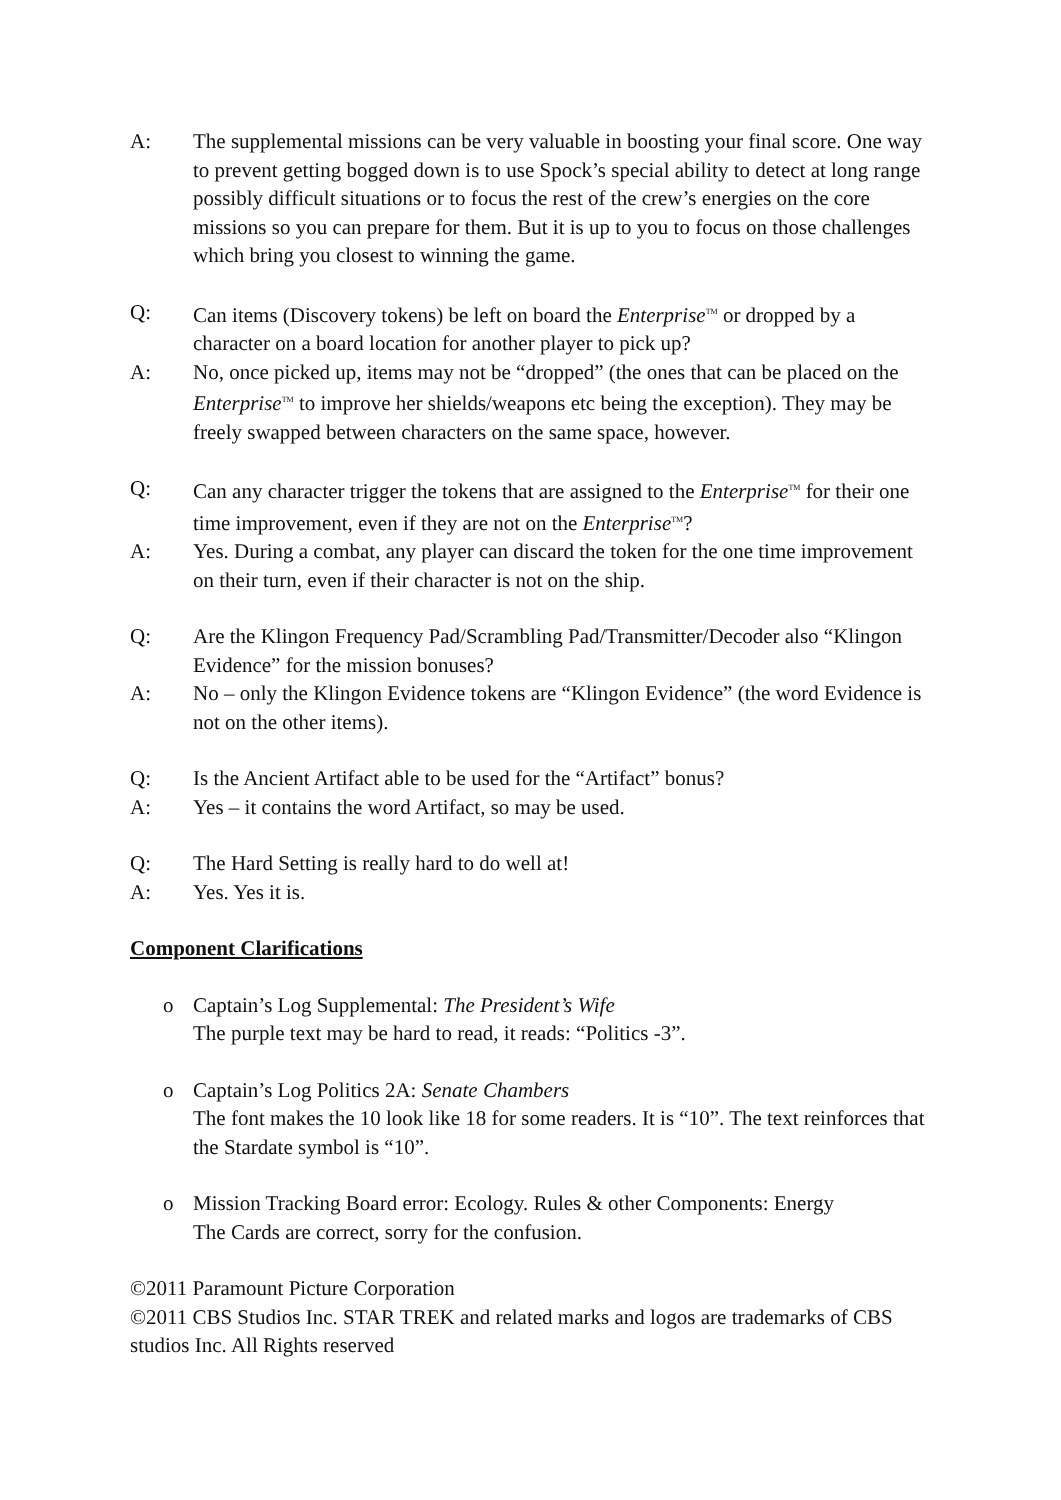A: The supplemental missions can be very valuable in boosting your final score. One way to prevent getting bogged down is to use Spock’s special ability to detect at long range possibly difficult situations or to focus the rest of the crew’s energies on the core missions so you can prepare for them. But it is up to you to focus on those challenges which bring you closest to winning the game.
Q: Can items (Discovery tokens) be left on board the Enterprise<sup>TM</sup> or dropped by a character on a board location for another player to pick up?
A: No, once picked up, items may not be “dropped” (the ones that can be placed on the Enterprise<sup>TM</sup> to improve her shields/weapons etc being the exception). They may be freely swapped between characters on the same space, however.
Q: Can any character trigger the tokens that are assigned to the Enterprise<sup>TM</sup> for their one time improvement, even if they are not on the Enterprise<sup>TM</sup>?
A: Yes. During a combat, any player can discard the token for the one time improvement on their turn, even if their character is not on the ship.
Q: Are the Klingon Frequency Pad/Scrambling Pad/Transmitter/Decoder also “Klingon Evidence” for the mission bonuses?
A: No – only the Klingon Evidence tokens are “Klingon Evidence” (the word Evidence is not on the other items).
Q: Is the Ancient Artifact able to be used for the “Artifact” bonus?
A: Yes – it contains the word Artifact, so may be used.
Q: The Hard Setting is really hard to do well at!
A: Yes. Yes it is.
Component Clarifications
o Captain’s Log Supplemental: The President’s Wife
The purple text may be hard to read, it reads: “Politics -3”.
o Captain’s Log Politics 2A: Senate Chambers
The font makes the 10 look like 18 for some readers. It is “10”. The text reinforces that the Stardate symbol is “10”.
o Mission Tracking Board error: Ecology. Rules & other Components: Energy
The Cards are correct, sorry for the confusion.
©2011 Paramount Picture Corporation
©2011 CBS Studios Inc. STAR TREK and related marks and logos are trademarks of CBS studios Inc. All Rights reserved